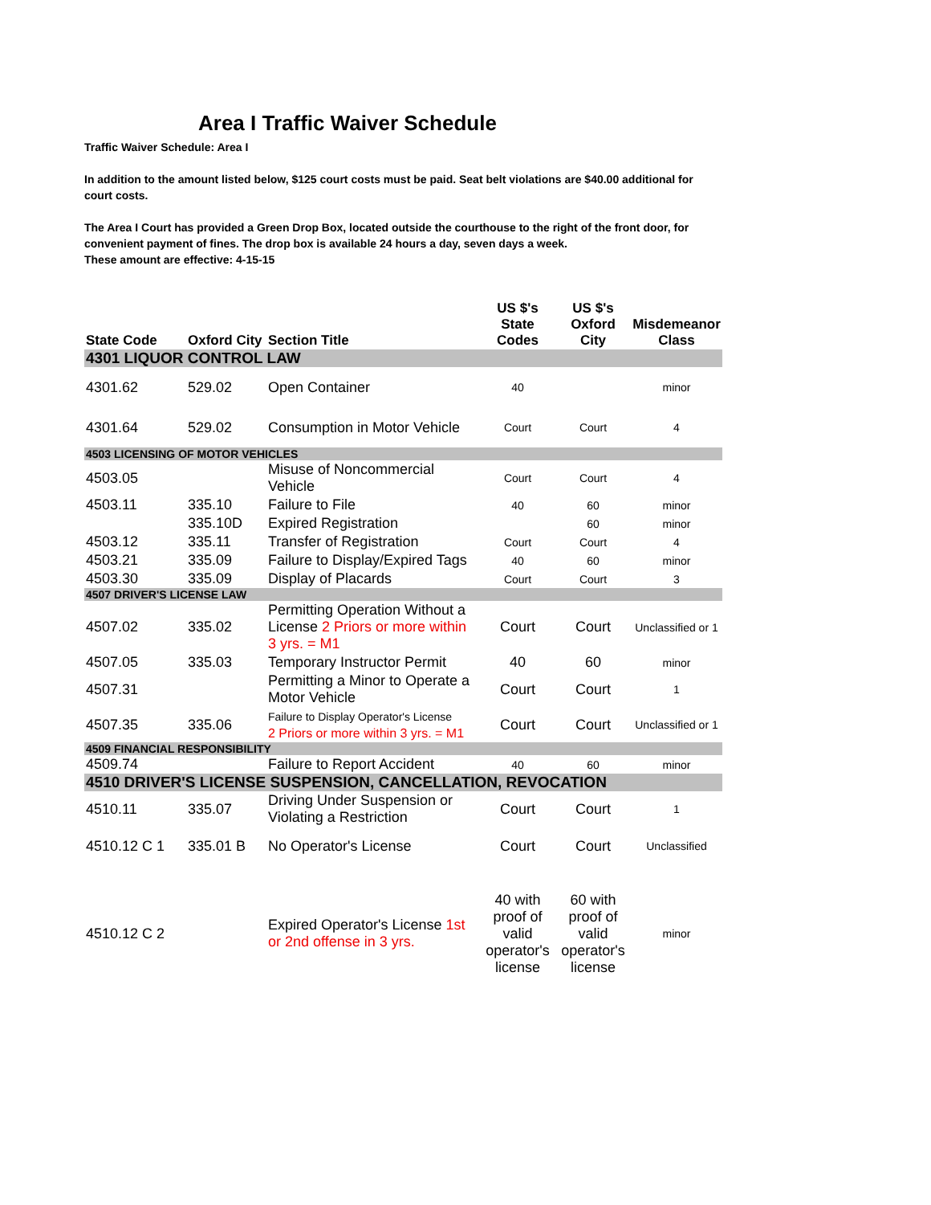Area I Traffic Waiver Schedule
Traffic Waiver Schedule: Area I
In addition to the amount listed below, $125 court costs must be paid. Seat belt violations are $40.00 additional for court costs.
The Area I Court has provided a Green Drop Box, located outside the courthouse to the right of the front door, for convenient payment of fines. The drop box is available 24 hours a day, seven days a week.
These amount are effective: 4-15-15
| State Code | Oxford City | Section Title | US $'s State Codes | US $'s Oxford City | Misdemeanor Class |
| --- | --- | --- | --- | --- | --- |
| 4301 LIQUOR CONTROL LAW | | | | | |
| 4301.62 | 529.02 | Open Container | 40 | | minor |
| 4301.64 | 529.02 | Consumption in Motor Vehicle | Court | Court | 4 |
| 4503 LICENSING OF MOTOR VEHICLES | | | | | |
| 4503.05 | | Misuse of Noncommercial Vehicle | Court | Court | 4 |
| 4503.11 | 335.10 | Failure to File | 40 | 60 | minor |
| | 335.10D | Expired Registration | | 60 | minor |
| 4503.12 | 335.11 | Transfer of Registration | Court | Court | 4 |
| 4503.21 | 335.09 | Failure to Display/Expired Tags | 40 | 60 | minor |
| 4503.30 | 335.09 | Display of Placards | Court | Court | 3 |
| 4507 DRIVER'S LICENSE LAW | | | | | |
| 4507.02 | 335.02 | Permitting Operation Without a License 2 Priors or more within 3 yrs. = M1 | Court | Court | Unclassified or 1 |
| 4507.05 | 335.03 | Temporary Instructor Permit | 40 | 60 | minor |
| 4507.31 | | Permitting a Minor to Operate a Motor Vehicle | Court | Court | 1 |
| 4507.35 | 335.06 | Failure to Display Operator's License 2 Priors or more within 3 yrs. = M1 | Court | Court | Unclassified or 1 |
| 4509 FINANCIAL RESPONSIBILITY | | | | | |
| 4509.74 | | Failure to Report Accident | 40 | 60 | minor |
| 4510 DRIVER'S LICENSE SUSPENSION, CANCELLATION, REVOCATION | | | | | |
| 4510.11 | 335.07 | Driving Under Suspension or Violating a Restriction | Court | Court | 1 |
| 4510.12 C 1 | 335.01 B | No Operator's License | Court | Court | Unclassified |
| 4510.12 C 2 | | Expired Operator's License 1st or 2nd offense in 3 yrs. | 40 with proof of valid operator's license | 60 with proof of valid operator's license | minor |